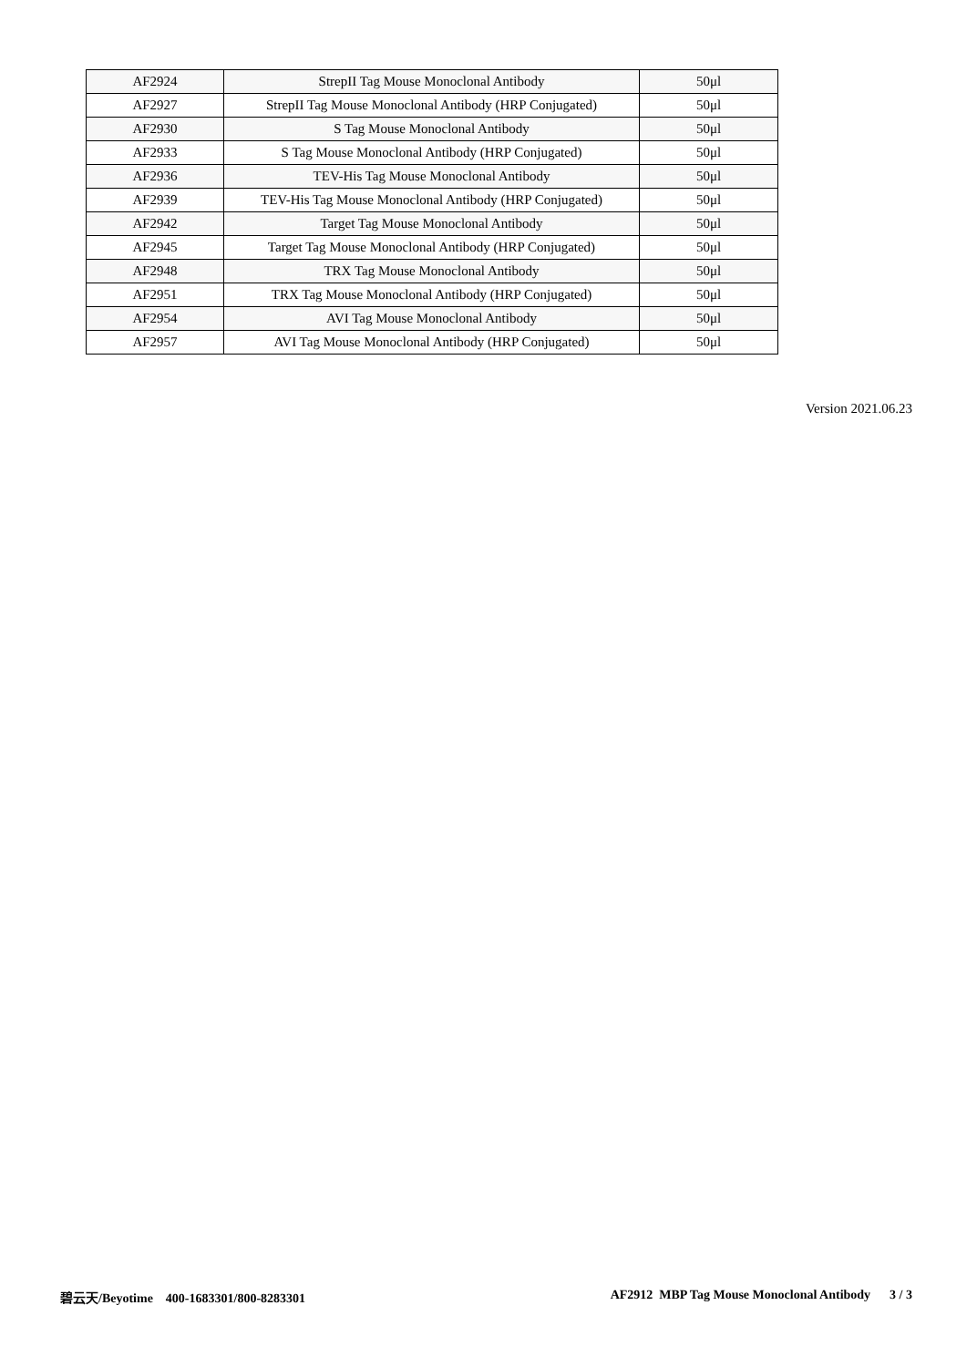| AF2924 | StrepII Tag Mouse Monoclonal Antibody | 50μl |
| AF2927 | StrepII Tag Mouse Monoclonal Antibody (HRP Conjugated) | 50μl |
| AF2930 | S Tag Mouse Monoclonal Antibody | 50μl |
| AF2933 | S Tag Mouse Monoclonal Antibody (HRP Conjugated) | 50μl |
| AF2936 | TEV-His Tag Mouse Monoclonal Antibody | 50μl |
| AF2939 | TEV-His Tag Mouse Monoclonal Antibody (HRP Conjugated) | 50μl |
| AF2942 | Target Tag Mouse Monoclonal Antibody | 50μl |
| AF2945 | Target Tag Mouse Monoclonal Antibody (HRP Conjugated) | 50μl |
| AF2948 | TRX Tag Mouse Monoclonal Antibody | 50μl |
| AF2951 | TRX Tag Mouse Monoclonal Antibody (HRP Conjugated) | 50μl |
| AF2954 | AVI Tag Mouse Monoclonal Antibody | 50μl |
| AF2957 | AVI Tag Mouse Monoclonal Antibody (HRP Conjugated) | 50μl |
Version 2021.06.23
碧云天/Beyotime 400-1683301/800-8283301 AF2912 MBP Tag Mouse Monoclonal Antibody 3 / 3